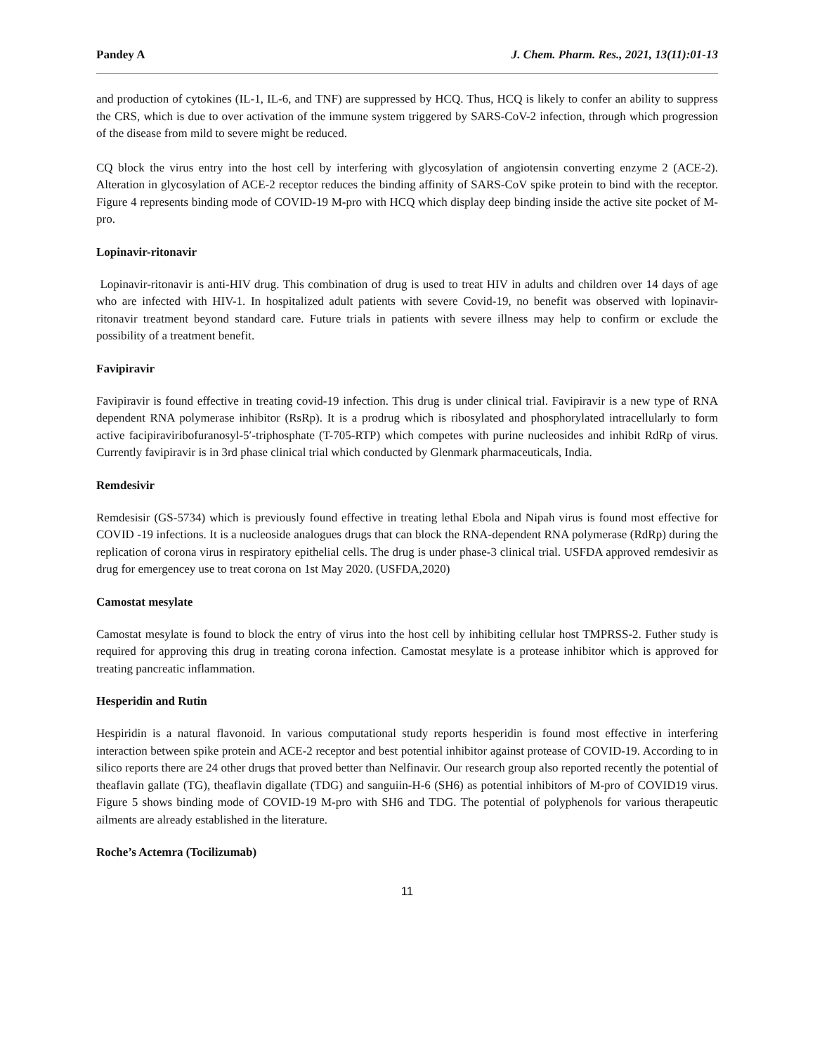Pandey A J. Chem. Pharm. Res., 2021, 13(11):01-13
and production of cytokines (IL-1, IL-6, and TNF) are suppressed by HCQ. Thus, HCQ is likely to confer an ability to suppress the CRS, which is due to over activation of the immune system triggered by SARS-CoV-2 infection, through which progression of the disease from mild to severe might be reduced.
CQ block the virus entry into the host cell by interfering with glycosylation of angiotensin converting enzyme 2 (ACE-2). Alteration in glycosylation of ACE-2 receptor reduces the binding affinity of SARS-CoV spike protein to bind with the receptor. Figure 4 represents binding mode of COVID-19 M-pro with HCQ which display deep binding inside the active site pocket of M-pro.
Lopinavir-ritonavir
Lopinavir-ritonavir is anti-HIV drug. This combination of drug is used to treat HIV in adults and children over 14 days of age who are infected with HIV-1. In hospitalized adult patients with severe Covid-19, no benefit was observed with lopinavir-ritonavir treatment beyond standard care. Future trials in patients with severe illness may help to confirm or exclude the possibility of a treatment benefit.
Favipiravir
Favipiravir is found effective in treating covid-19 infection. This drug is under clinical trial. Favipiravir is a new type of RNA dependent RNA polymerase inhibitor (RsRp). It is a prodrug which is ribosylated and phosphorylated intracellularly to form active facipiraviribofuranosyl-5′-triphosphate (T-705-RTP) which competes with purine nucleosides and inhibit RdRp of virus. Currently favipiravir is in 3rd phase clinical trial which conducted by Glenmark pharmaceuticals, India.
Remdesivir
Remdesisir (GS-5734) which is previously found effective in treating lethal Ebola and Nipah virus is found most effective for COVID -19 infections. It is a nucleoside analogues drugs that can block the RNA-dependent RNA polymerase (RdRp) during the replication of corona virus in respiratory epithelial cells. The drug is under phase-3 clinical trial. USFDA approved remdesivir as drug for emergencey use to treat corona on 1st May 2020. (USFDA,2020)
Camostat mesylate
Camostat mesylate is found to block the entry of virus into the host cell by inhibiting cellular host TMPRSS-2. Futher study is required for approving this drug in treating corona infection. Camostat mesylate is a protease inhibitor which is approved for treating pancreatic inflammation.
Hesperidin and Rutin
Hespiridin is a natural flavonoid. In various computational study reports hesperidin is found most effective in interfering interaction between spike protein and ACE-2 receptor and best potential inhibitor against protease of COVID-19. According to in silico reports there are 24 other drugs that proved better than Nelfinavir. Our research group also reported recently the potential of theaflavin gallate (TG), theaflavin digallate (TDG) and sanguiin-H-6 (SH6) as potential inhibitors of M-pro of COVID19 virus. Figure 5 shows binding mode of COVID-19 M-pro with SH6 and TDG. The potential of polyphenols for various therapeutic ailments are already established in the literature.
Roche’s Actemra (Tocilizumab)
11